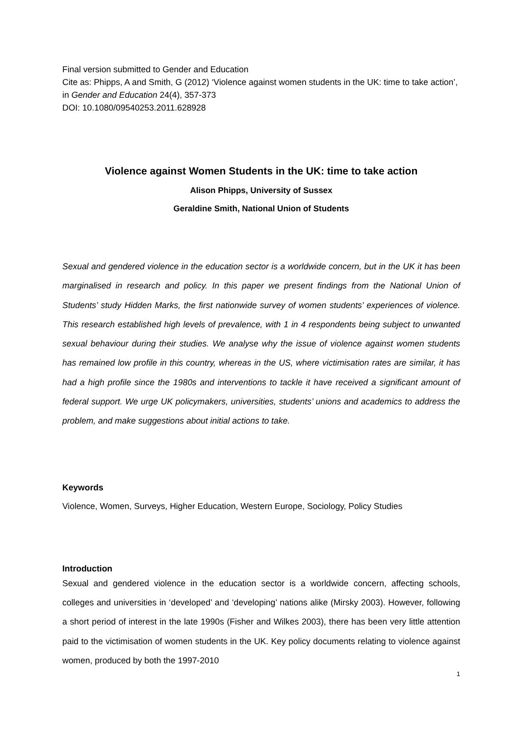Final version submitted to Gender and Education
Cite as: Phipps, A and Smith, G (2012) ‘Violence against women students in the UK: time to take action’, in Gender and Education 24(4), 357-373
DOI: 10.1080/09540253.2011.628928
Violence against Women Students in the UK: time to take action
Alison Phipps, University of Sussex
Geraldine Smith, National Union of Students
Sexual and gendered violence in the education sector is a worldwide concern, but in the UK it has been marginalised in research and policy. In this paper we present findings from the National Union of Students’ study Hidden Marks, the first nationwide survey of women students’ experiences of violence. This research established high levels of prevalence, with 1 in 4 respondents being subject to unwanted sexual behaviour during their studies. We analyse why the issue of violence against women students has remained low profile in this country, whereas in the US, where victimisation rates are similar, it has had a high profile since the 1980s and interventions to tackle it have received a significant amount of federal support. We urge UK policymakers, universities, students’ unions and academics to address the problem, and make suggestions about initial actions to take.
Keywords
Violence, Women, Surveys, Higher Education, Western Europe, Sociology, Policy Studies
Introduction
Sexual and gendered violence in the education sector is a worldwide concern, affecting schools, colleges and universities in ‘developed’ and ‘developing’ nations alike (Mirsky 2003). However, following a short period of interest in the late 1990s (Fisher and Wilkes 2003), there has been very little attention paid to the victimisation of women students in the UK. Key policy documents relating to violence against women, produced by both the 1997-2010
1